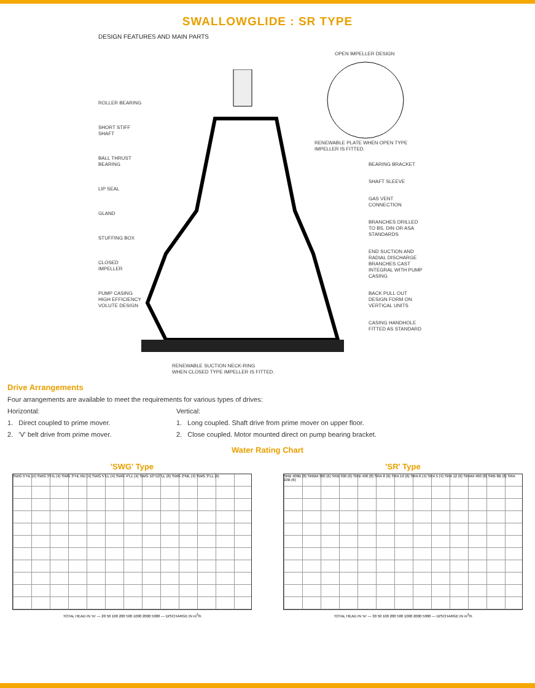SWALLOWGLIDE : SR TYPE
DESIGN FEATURES AND MAIN PARTS
OPEN IMPELLER DESIGN
ROLLER BEARING
SHORT STIFF
SHAFT
BALL THRUST
BEARING
LIP SEAL
GLAND
STUFFING BOX
CLOSED
IMPELLER
PUMP CASING
HIGH EFFICIENCY
VOLUTE DESIGN
RENEWABLE PLATE WHEN OPEN TYPE
IMPELLER IS FITTED.
BEARING BRACKET
SHAFT SLEEVE
GAS VENT
CONNECTION
BRANCHES DRILLED
TO BS, DIN OR ASA
STANDARDS
END SUCTION AND
RADIAL DISCHARGE
BRANCHES CAST
INTEGRAL WITH PUMP
CASING
BACK PULL OUT
DESIGN FORM ON
VERTICAL UNITS
CASING HANDHOLE
FITTED AS STANDARD
RENEWABLE SUCTION NECK-RING
WHEN CLOSED TYPE IMPELLER IS FITTED.
Drive Arrangements
Four arrangements are available to meet the requirements for various types of drives:
Horizontal:
1. Direct coupled to prime mover.
2. 'V' belt drive from prime mover.
Vertical:
1. Long coupled. Shaft drive from prime mover on upper floor.
2. Close coupled. Motor mounted direct on pump bearing bracket.
Water Rating Chart
'SWG' Type
SWG 5"HL (4) SWG 3"HL (4) SWG 3"HL RD (4) SWG 5"LL (4) SWG 4"LL (4) SWG 10"/12"LL (6) SWG 2"ML (4) SWG 3"LL (4)
TOTAL HEAD IN 'm' — 20 50 100 200 500 1000 2000 5000 — DISCHARGE IN m<sup>3</sup>/h
'SR' Type
SRB 400B (8) SRBM 300 (6) SRB 300 (6) SRB 400 (8) SRA 8 (6) SRA 10 (6) SRA 6 (4) SRA 5 (4) SRA 12 (6) SRAM 400 (8) SRB 8B (6) SRA 10B (6)
TOTAL HEAD IN 'm' — 30 50 100 200 500 1000 2000 5000 — DISCHARGE IN m<sup>3</sup>/h